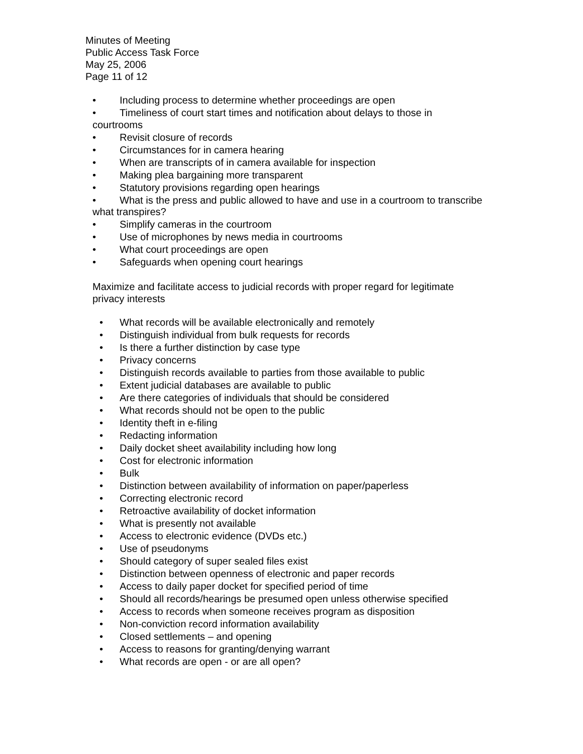Minutes of Meeting
Public Access Task Force
May 25, 2006
Page 11 of 12
• Including process to determine whether proceedings are open
• Timeliness of court start times and notification about delays to those in courtrooms
• Revisit closure of records
• Circumstances for in camera hearing
• When are transcripts of in camera available for inspection
• Making plea bargaining more transparent
• Statutory provisions regarding open hearings
• What is the press and public allowed to have and use in a courtroom to transcribe what transpires?
• Simplify cameras in the courtroom
• Use of microphones by news media in courtrooms
• What court proceedings are open
• Safeguards when opening court hearings
Maximize and facilitate access to judicial records with proper regard for legitimate privacy interests
• What records will be available electronically and remotely
• Distinguish individual from bulk requests for records
• Is there a further distinction by case type
• Privacy concerns
• Distinguish records available to parties from those available to public
• Extent judicial databases are available to public
• Are there categories of individuals that should be considered
• What records should not be open to the public
• Identity theft in e-filing
• Redacting information
• Daily docket sheet availability including how long
• Cost for electronic information
• Bulk
• Distinction between availability of information on paper/paperless
• Correcting electronic record
• Retroactive availability of docket information
• What is presently not available
• Access to electronic evidence (DVDs etc.)
• Use of pseudonyms
• Should category of super sealed files exist
• Distinction between openness of electronic and paper records
• Access to daily paper docket for specified period of time
• Should all records/hearings be presumed open unless otherwise specified
• Access to records when someone receives program as disposition
• Non-conviction record information availability
• Closed settlements – and opening
• Access to reasons for granting/denying warrant
• What records are open - or are all open?